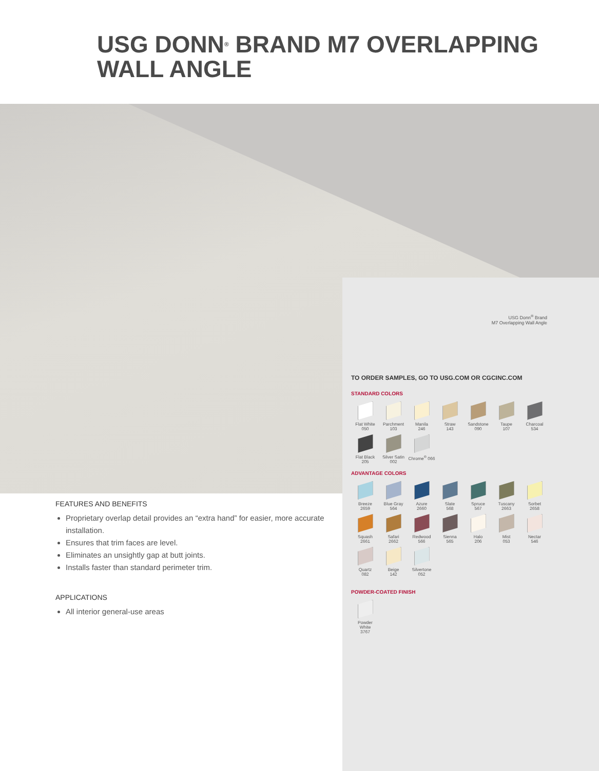USG DONN<sup>®</sup> BRAND M7 OVERLAPPING
WALL ANGLE
FEATURES AND BENEFITS
Proprietary overlap detail provides an “extra hand” for easier, more accurate installation.
Ensures that trim faces are level.
Eliminates an unsightly gap at butt joints.
Installs faster than standard perimeter trim.
APPLICATIONS
All interior general-use areas
USG Donn<sup>®</sup> Brand
M7 Overlapping Wall Angle
TO ORDER SAMPLES, GO TO USG.COM OR CGCINC.COM
STANDARD COLORS
Flat White
050
Parchment
103
Manila
246
Straw
143
Sandstone
090
Taupe
107
Charcoal
534
Flat Black
205
Silver Satin
002
Chrome<sup>®</sup> 066
ADVANTAGE COLORS
Breeze
2659
Blue Gray
564
Azure
2660
Slate
568
Spruce
567
Tuscany
2663
Sorbet
2658
Squash
2661
Safari
2662
Redwood
566
Sienna
565
Halo
206
Mist
053
Nectar
546
Quartz
082
Beige
142
Silvertone
052
POWDER-COATED FINISH
Powder
White
3767